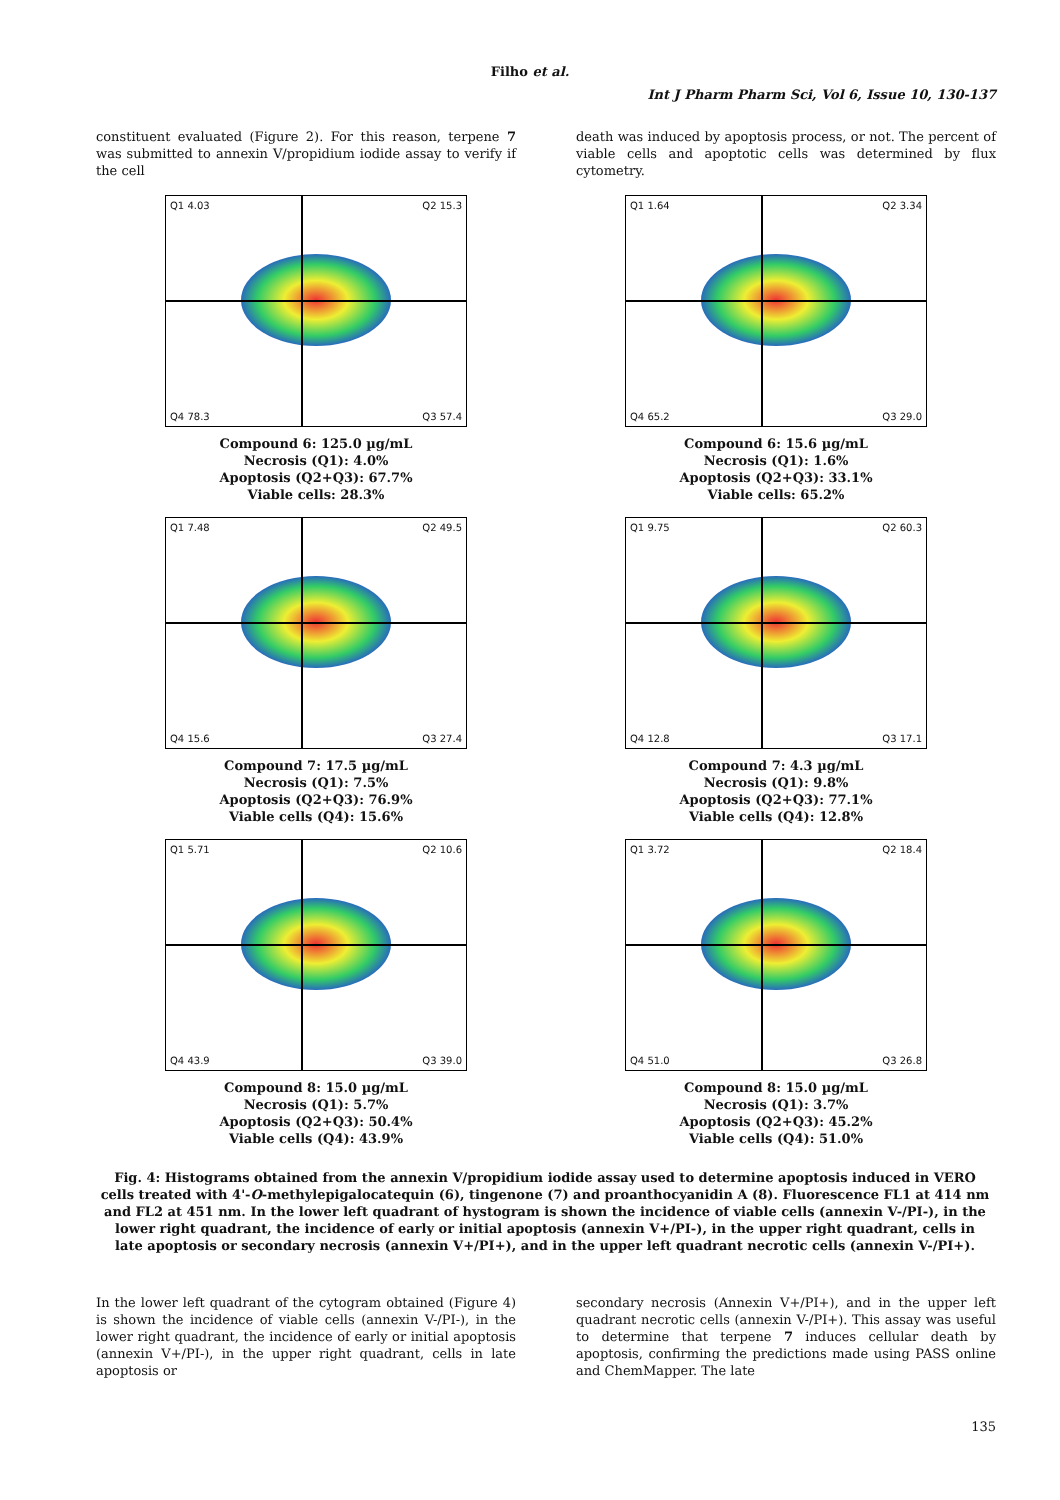Filho et al.
Int J Pharm Pharm Sci, Vol 6, Issue 10, 130-137
constituent evaluated (Figure 2). For this reason, terpene 7 was submitted to annexin V/propidium iodide assay to verify if the cell
death was induced by apoptosis process, or not. The percent of viable cells and apoptotic cells was determined by flux cytometry.
Q1 4.03 Q2 15.3
Q4 78.3 Q3 57.4
Compound 6: 125.0 µg/mL
Necrosis (Q1): 4.0%
Apoptosis (Q2+Q3): 67.7%
Viable cells: 28.3%
Q1 7.48 Q2 49.5
Q4 15.6 Q3 27.4
Compound 7: 17.5 µg/mL
Necrosis (Q1): 7.5%
Apoptosis (Q2+Q3): 76.9%
Viable cells (Q4): 15.6%
Q1 5.71 Q2 10.6
Q4 43.9 Q3 39.0
Compound 8: 15.0 µg/mL
Necrosis (Q1): 5.7%
Apoptosis (Q2+Q3): 50.4%
Viable cells (Q4): 43.9%
Q1 1.64 Q2 3.34
Q4 65.2 Q3 29.0
Compound 6: 15.6 µg/mL
Necrosis (Q1): 1.6%
Apoptosis (Q2+Q3): 33.1%
Viable cells: 65.2%
Q1 9.75 Q2 60.3
Q4 12.8 Q3 17.1
Compound 7: 4.3 µg/mL
Necrosis (Q1): 9.8%
Apoptosis (Q2+Q3): 77.1%
Viable cells (Q4): 12.8%
Q1 3.72 Q2 18.4
Q4 51.0 Q3 26.8
Compound 8: 15.0 µg/mL
Necrosis (Q1): 3.7%
Apoptosis (Q2+Q3): 45.2%
Viable cells (Q4): 51.0%
Fig. 4: Histograms obtained from the annexin V/propidium iodide assay used to determine apoptosis induced in VERO cells treated with 4'-O-methylepigalocatequin (6), tingenone (7) and proanthocyanidin A (8). Fluorescence FL1 at 414 nm and FL2 at 451 nm. In the lower left quadrant of hystogram is shown the incidence of viable cells (annexin V-/PI-), in the lower right quadrant, the incidence of early or initial apoptosis (annexin V+/PI-), in the upper right quadrant, cells in late apoptosis or secondary necrosis (annexin V+/PI+), and in the upper left quadrant necrotic cells (annexin V-/PI+).
In the lower left quadrant of the cytogram obtained (Figure 4) is shown the incidence of viable cells (annexin V-/PI-), in the lower right quadrant, the incidence of early or initial apoptosis (annexin V+/PI-), in the upper right quadrant, cells in late apoptosis or
secondary necrosis (Annexin V+/PI+), and in the upper left quadrant necrotic cells (annexin V-/PI+). This assay was useful to determine that terpene 7 induces cellular death by apoptosis, confirming the predictions made using PASS online and ChemMapper. The late
135